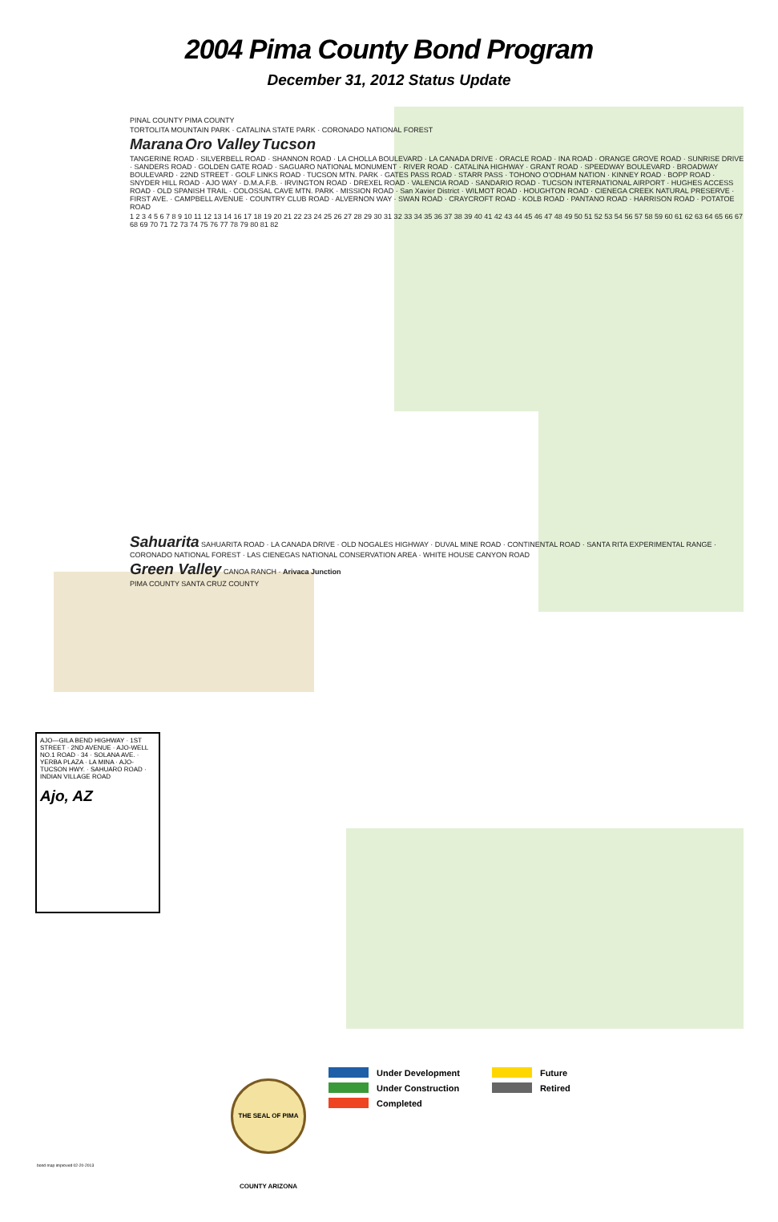2004 Pima County Bond Program
December 31, 2012 Status Update
PINAL COUNTY PIMA COUNTY
TORTOLITA MOUNTAIN PARK · CATALINA STATE PARK · CORONADO NATIONAL FOREST
Marana Oro Valley Tucson
TANGERINE ROAD · SILVERBELL ROAD · SHANNON ROAD · LA CHOLLA BOULEVARD · LA CANADA DRIVE · ORACLE ROAD · INA ROAD · ORANGE GROVE ROAD · SUNRISE DRIVE · SANDERS ROAD · GOLDEN GATE ROAD · SAGUARO NATIONAL MONUMENT · RIVER ROAD · CATALINA HIGHWAY · GRANT ROAD · SPEEDWAY BOULEVARD · BROADWAY BOULEVARD · 22ND STREET · GOLF LINKS ROAD · TUCSON MTN. PARK · GATES PASS ROAD · STARR PASS · TOHONO O'ODHAM NATION · KINNEY ROAD · BOPP ROAD · SNYDER HILL ROAD · AJO WAY · D.M.A.F.B. · IRVINGTON ROAD · DREXEL ROAD · VALENCIA ROAD · SANDARIO ROAD · TUCSON INTERNATIONAL AIRPORT · HUGHES ACCESS ROAD · OLD SPANISH TRAIL · COLOSSAL CAVE MTN. PARK · MISSION ROAD · San Xavier District · WILMOT ROAD · HOUGHTON ROAD · CIENEGA CREEK NATURAL PRESERVE · FIRST AVE. · CAMPBELL AVENUE · COUNTRY CLUB ROAD · ALVERNON WAY · SWAN ROAD · CRAYCROFT ROAD · KOLB ROAD · PANTANO ROAD · HARRISON ROAD · POTATOE ROAD
1 2 3 4 5 6 7 8 9 10 11 12 13 14 16 17 18 19 20 21 22 23 24 25 26 27 28 29 30 31 32 33 34 35 36 37 38 39 40 41 42 43 44 45 46 47 48 49 50 51 52 53 54 56 57 58 59 60 61 62 63 64 65 66 67 68 69 70 71 72 73 74 75 76 77 78 79 80 81 82
Sahuarita SAHUARITA ROAD · LA CANADA DRIVE · OLD NOGALES HIGHWAY · DUVAL MINE ROAD · CONTINENTAL ROAD · SANTA RITA EXPERIMENTAL RANGE · CORONADO NATIONAL FOREST · LAS CIENEGAS NATIONAL CONSERVATION AREA · WHITE HOUSE CANYON ROAD
Green Valley CANOA RANCH · Arivaca Junction
PIMA COUNTY SANTA CRUZ COUNTY
AJO—GILA BEND HIGHWAY · 1ST STREET · 2ND AVENUE · AJO-WELL NO.1 ROAD · 34 · SOLANA AVE. · YERBA PLAZA · LA MINA · AJO-TUCSON HWY. · SAHUARO ROAD · INDIAN VILLAGE ROAD
Ajo, AZ
THE SEAL OF PIMA COUNTY ARIZONA
Under Development
Under Construction
Completed
Future
Retired
bond map improved 02-20-2013